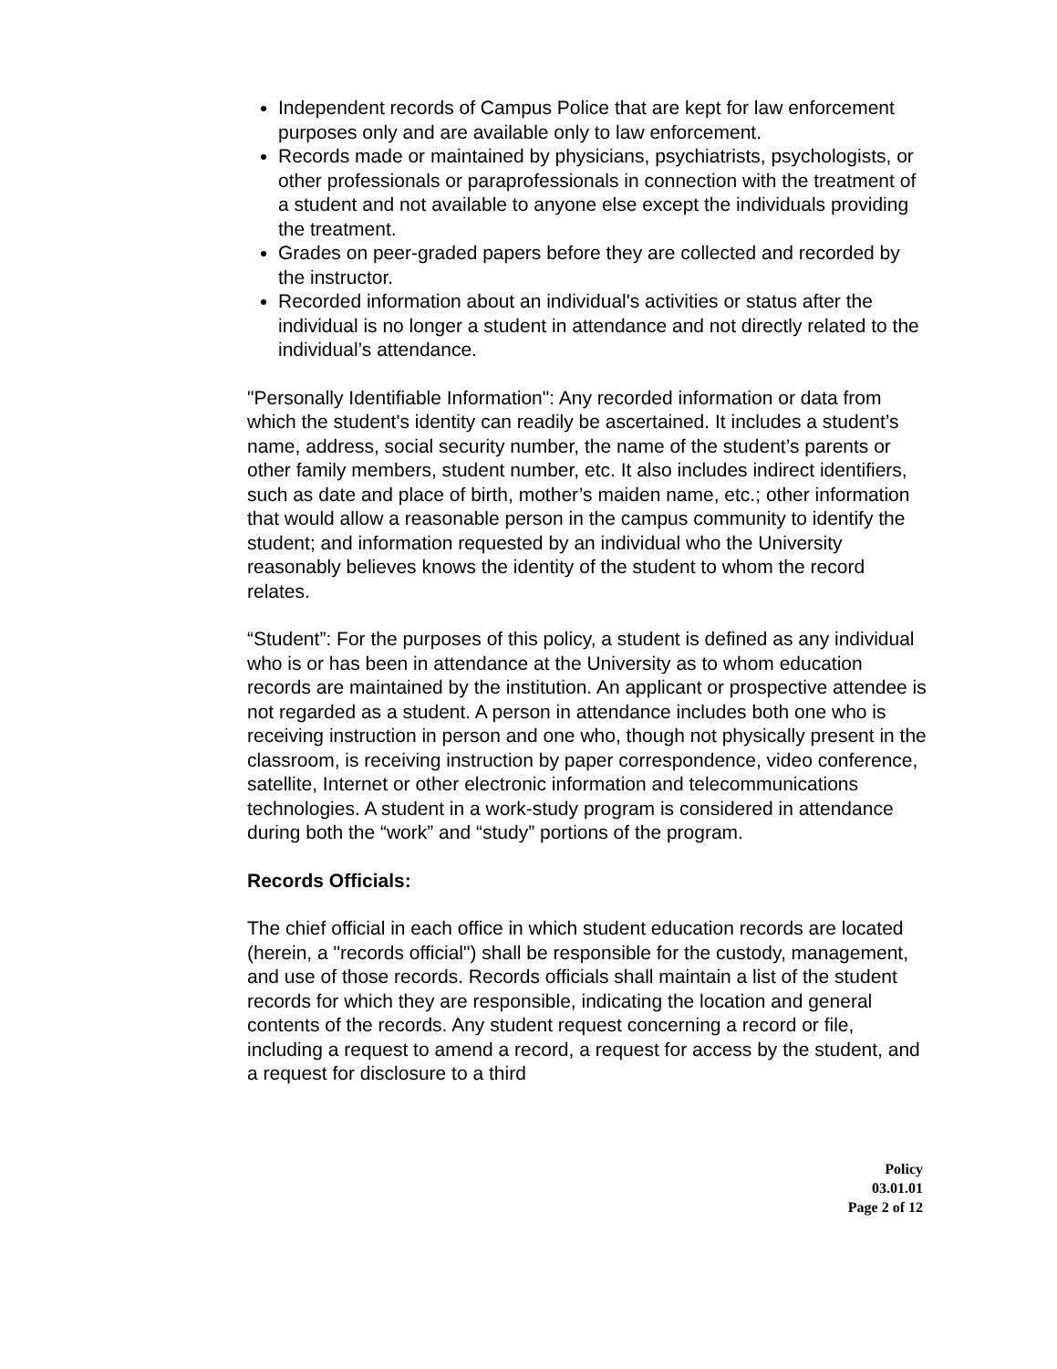Independent records of Campus Police that are kept for law enforcement purposes only and are available only to law enforcement.
Records made or maintained by physicians, psychiatrists, psychologists, or other professionals or paraprofessionals in connection with the treatment of a student and not available to anyone else except the individuals providing the treatment.
Grades on peer-graded papers before they are collected and recorded by the instructor.
Recorded information about an individual's activities or status after the individual is no longer a student in attendance and not directly related to the individual’s attendance.
"Personally Identifiable Information": Any recorded information or data from which the student's identity can readily be ascertained. It includes a student’s name, address, social security number, the name of the student’s parents or other family members, student number, etc. It also includes indirect identifiers, such as date and place of birth, mother’s maiden name, etc.; other information that would allow a reasonable person in the campus community to identify the student; and information requested by an individual who the University reasonably believes knows the identity of the student to whom the record relates.
“Student”: For the purposes of this policy, a student is defined as any individual who is or has been in attendance at the University as to whom education records are maintained by the institution. An applicant or prospective attendee is not regarded as a student. A person in attendance includes both one who is receiving instruction in person and one who, though not physically present in the classroom, is receiving instruction by paper correspondence, video conference, satellite, Internet or other electronic information and telecommunications technologies. A student in a work-study program is considered in attendance during both the “work” and “study” portions of the program.
Records Officials:
The chief official in each office in which student education records are located (herein, a "records official") shall be responsible for the custody, management, and use of those records. Records officials shall maintain a list of the student records for which they are responsible, indicating the location and general contents of the records. Any student request concerning a record or file, including a request to amend a record, a request for access by the student, and a request for disclosure to a third
Policy
03.01.01
Page 2 of 12